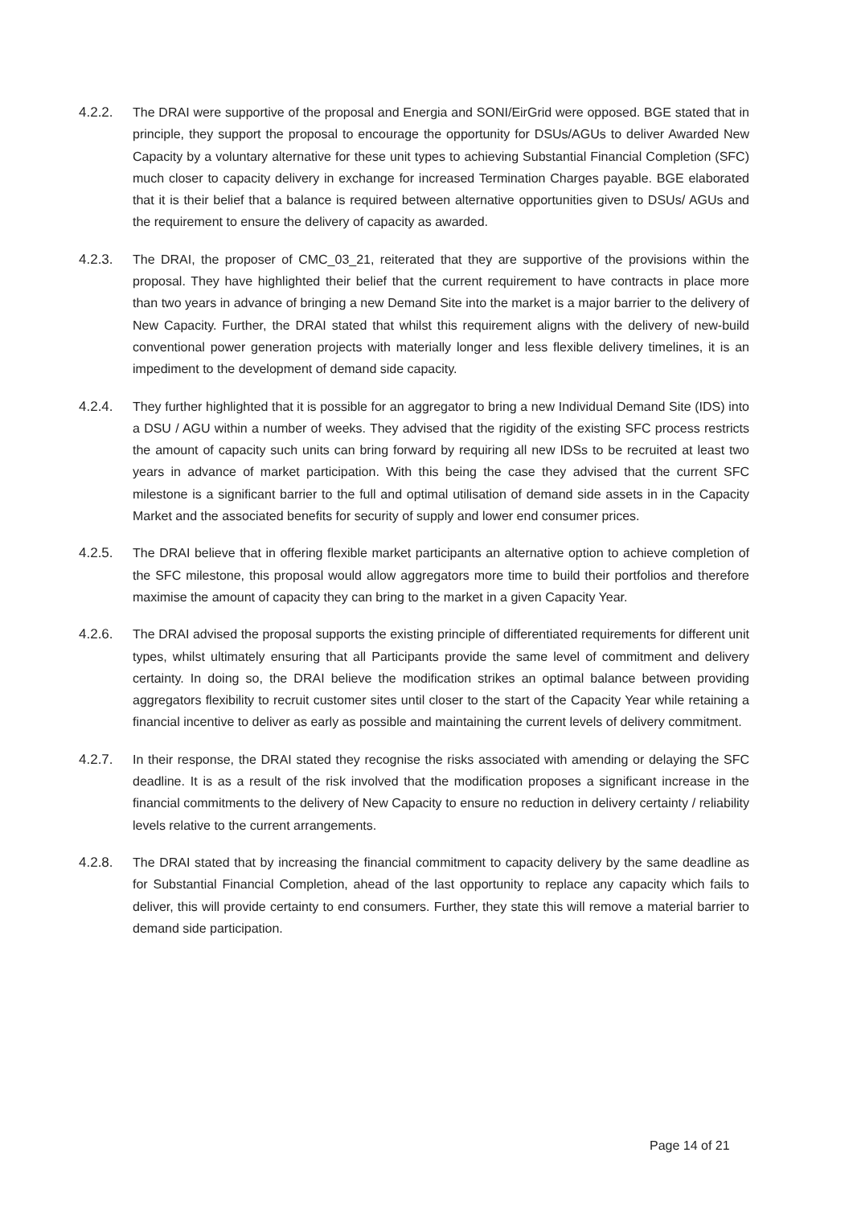4.2.2. The DRAI were supportive of the proposal and Energia and SONI/EirGrid were opposed. BGE stated that in principle, they support the proposal to encourage the opportunity for DSUs/AGUs to deliver Awarded New Capacity by a voluntary alternative for these unit types to achieving Substantial Financial Completion (SFC) much closer to capacity delivery in exchange for increased Termination Charges payable. BGE elaborated that it is their belief that a balance is required between alternative opportunities given to DSUs/ AGUs and the requirement to ensure the delivery of capacity as awarded.
4.2.3. The DRAI, the proposer of CMC_03_21, reiterated that they are supportive of the provisions within the proposal. They have highlighted their belief that the current requirement to have contracts in place more than two years in advance of bringing a new Demand Site into the market is a major barrier to the delivery of New Capacity. Further, the DRAI stated that whilst this requirement aligns with the delivery of new-build conventional power generation projects with materially longer and less flexible delivery timelines, it is an impediment to the development of demand side capacity.
4.2.4. They further highlighted that it is possible for an aggregator to bring a new Individual Demand Site (IDS) into a DSU / AGU within a number of weeks. They advised that the rigidity of the existing SFC process restricts the amount of capacity such units can bring forward by requiring all new IDSs to be recruited at least two years in advance of market participation. With this being the case they advised that the current SFC milestone is a significant barrier to the full and optimal utilisation of demand side assets in in the Capacity Market and the associated benefits for security of supply and lower end consumer prices.
4.2.5. The DRAI believe that in offering flexible market participants an alternative option to achieve completion of the SFC milestone, this proposal would allow aggregators more time to build their portfolios and therefore maximise the amount of capacity they can bring to the market in a given Capacity Year.
4.2.6. The DRAI advised the proposal supports the existing principle of differentiated requirements for different unit types, whilst ultimately ensuring that all Participants provide the same level of commitment and delivery certainty. In doing so, the DRAI believe the modification strikes an optimal balance between providing aggregators flexibility to recruit customer sites until closer to the start of the Capacity Year while retaining a financial incentive to deliver as early as possible and maintaining the current levels of delivery commitment.
4.2.7. In their response, the DRAI stated they recognise the risks associated with amending or delaying the SFC deadline. It is as a result of the risk involved that the modification proposes a significant increase in the financial commitments to the delivery of New Capacity to ensure no reduction in delivery certainty / reliability levels relative to the current arrangements.
4.2.8. The DRAI stated that by increasing the financial commitment to capacity delivery by the same deadline as for Substantial Financial Completion, ahead of the last opportunity to replace any capacity which fails to deliver, this will provide certainty to end consumers. Further, they state this will remove a material barrier to demand side participation.
Page 14 of 21